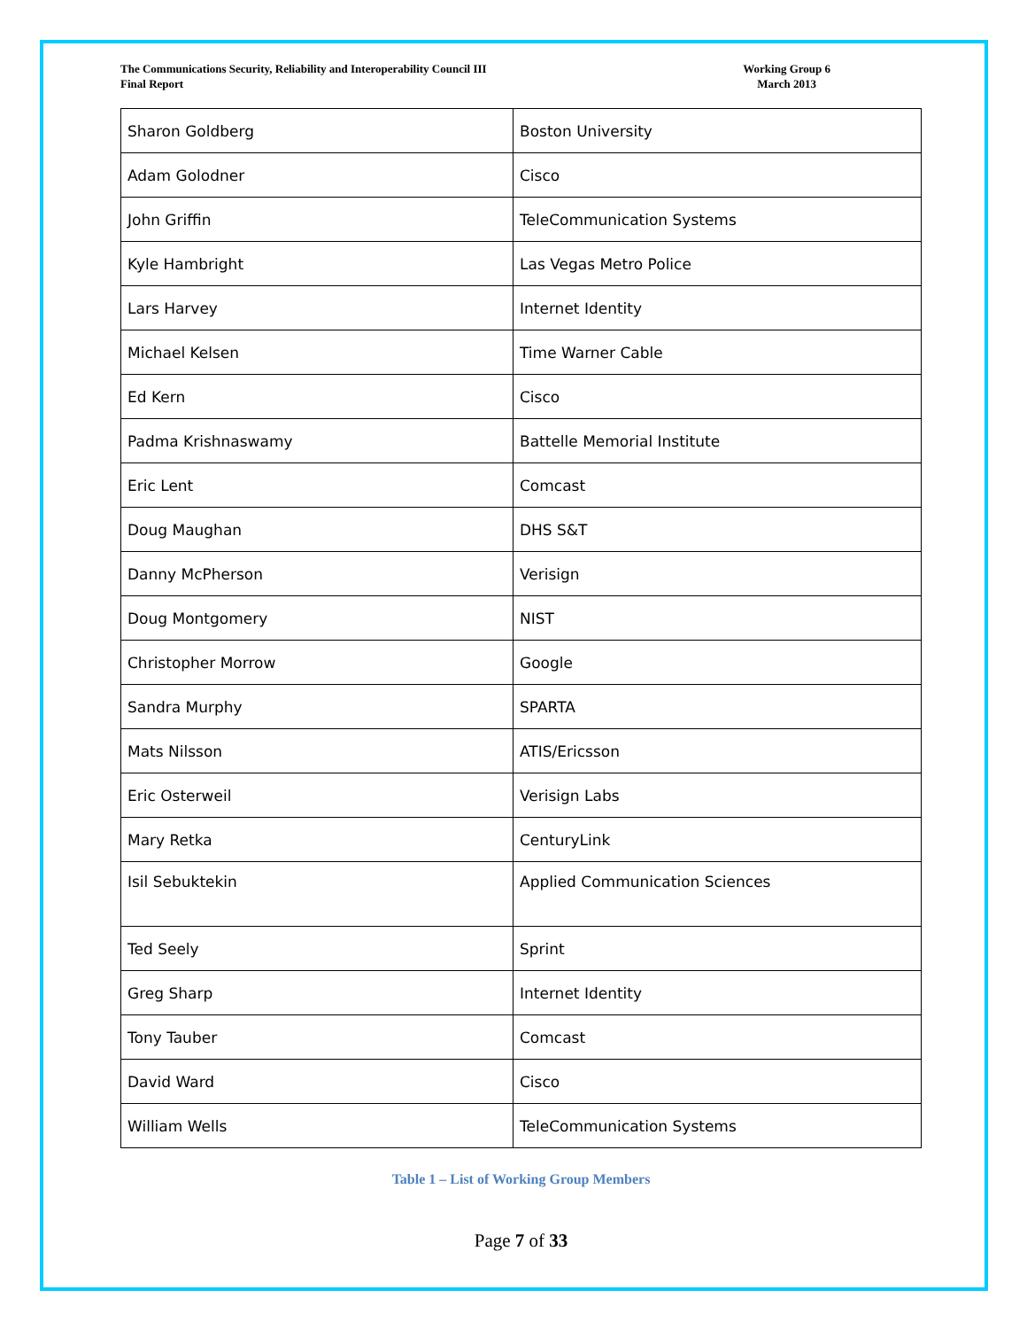The Communications Security, Reliability and Interoperability Council III
Final Report
Working Group 6
March 2013
| Sharon Goldberg | Boston University |
| Adam Golodner | Cisco |
| John Griffin | TeleCommunication Systems |
| Kyle Hambright | Las Vegas Metro Police |
| Lars Harvey | Internet Identity |
| Michael Kelsen | Time Warner Cable |
| Ed Kern | Cisco |
| Padma Krishnaswamy | Battelle Memorial Institute |
| Eric Lent | Comcast |
| Doug Maughan | DHS S&T |
| Danny McPherson | Verisign |
| Doug Montgomery | NIST |
| Christopher Morrow | Google |
| Sandra Murphy | SPARTA |
| Mats Nilsson | ATIS/Ericsson |
| Eric Osterweil | Verisign Labs |
| Mary Retka | CenturyLink |
| Isil Sebuktekin | Applied Communication Sciences |
| Ted Seely | Sprint |
| Greg Sharp | Internet Identity |
| Tony Tauber | Comcast |
| David Ward | Cisco |
| William Wells | TeleCommunication Systems |
Table 1 – List of Working Group Members
Page 7 of 33